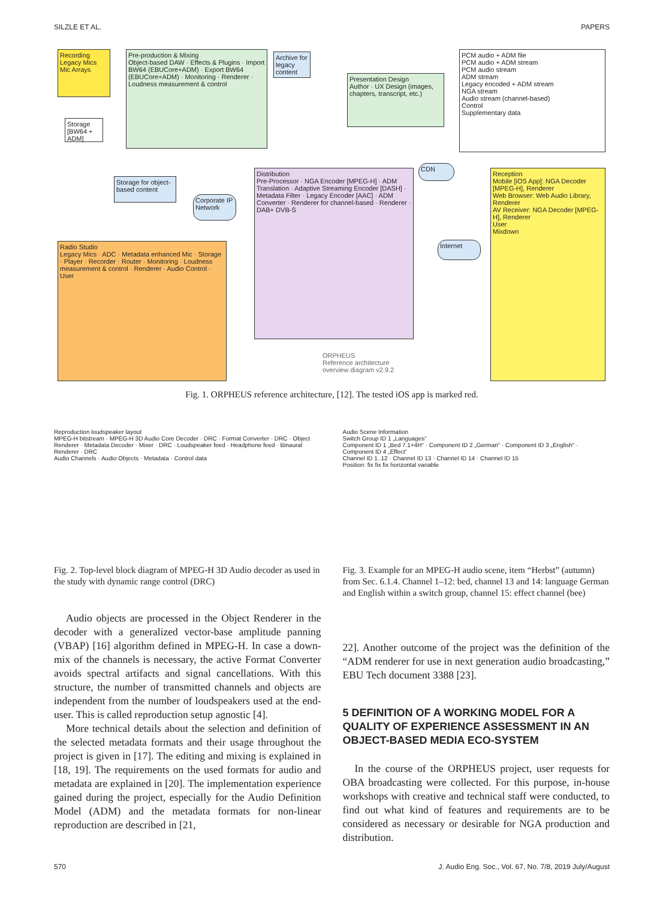SILZLE ET AL. PAPERS
Recording
Legacy Mics Mic Arrays
Pre-production & Mixing
Object-based DAW · Effects & Plugins · Import BW64 (EBUCore+ADM) · Export BW64 (EBUCore+ADM) · Monitoring · Renderer · Loudness measurement & control
Archive for legacy content
Storage [BW64 + ADM]
Storage for object-based content
Presentation Design
Author · UX Design (images, chapters, transcript, etc.)
PCM audio + ADM file
PCM audio + ADM stream
PCM audio stream
ADM stream
Legacy encoded + ADM stream
NGA stream
Audio stream (channel-based)
Control
Supplementary data
Distribution
Pre-Processor · NGA Encoder [MPEG-H] · ADM Translation · Adaptive Streaming Encoder [DASH] · Metadata Filter · Legacy Encoder [AAC] · ADM Converter · Renderer for channel-based · Renderer · DAB+ DVB-S
CDN
Corporate IP Network
Internet
Reception
Mobile [iOS App]: NGA Decoder [MPEG-H], Renderer
Web Browser: Web Audio Library, Renderer
AV Receiver: NGA Decoder [MPEG-H], Renderer
User
Mixdown
Radio Studio
Legacy Mics · ADC · Metadata enhanced Mic · Storage · Player · Recorder · Router · Monitoring · Loudness measurement & control · Renderer · Audio Control · User
ORPHEUS
Reference architecture
overview diagram v2.9.2
Fig. 1. ORPHEUS reference architecture, [12]. The tested iOS app is marked red.
Reproduction loudspeaker layout
MPEG-H bitstream · MPEG-H 3D Audio Core Decoder · DRC · Format Converter · DRC · Object Renderer · Metadata Decoder · Mixer · DRC · Loudspeaker feed · Headphone feed · Binaural Renderer · DRC
Audio Channels · Audio Objects · Metadata · Control data
Fig. 2. Top-level block diagram of MPEG-H 3D Audio decoder as used in the study with dynamic range control (DRC)
Audio objects are processed in the Object Renderer in the decoder with a generalized vector-base amplitude panning (VBAP) [16] algorithm defined in MPEG-H. In case a down-mix of the channels is necessary, the active Format Converter avoids spectral artifacts and signal cancellations. With this structure, the number of transmitted channels and objects are independent from the number of loudspeakers used at the end-user. This is called reproduction setup agnostic [4].
More technical details about the selection and definition of the selected metadata formats and their usage throughout the project is given in [17]. The editing and mixing is explained in [18, 19]. The requirements on the used formats for audio and metadata are explained in [20]. The implementation experience gained during the project, especially for the Audio Definition Model (ADM) and the metadata formats for non-linear reproduction are described in [21,
Audio Scene Information
Switch Group ID 1 „Languages“
Component ID 1 „Bed 7.1+4H“ · Component ID 2 „German“ · Component ID 3 „English“ · Component ID 4 „Effect“
Channel ID 1..12 · Channel ID 13 · Channel ID 14 · Channel ID 15
Position: fix fix fix horizontal variable
Fig. 3. Example for an MPEG-H audio scene, item “Herbst” (autumn) from Sec. 6.1.4. Channel 1–12: bed, channel 13 and 14: language German and English within a switch group, channel 15: effect channel (bee)
22]. Another outcome of the project was the definition of the “ADM renderer for use in next generation audio broadcasting,” EBU Tech document 3388 [23].
5 DEFINITION OF A WORKING MODEL FOR A QUALITY OF EXPERIENCE ASSESSMENT IN AN OBJECT-BASED MEDIA ECO-SYSTEM
In the course of the ORPHEUS project, user requests for OBA broadcasting were collected. For this purpose, in-house workshops with creative and technical staff were conducted, to find out what kind of features and requirements are to be considered as necessary or desirable for NGA production and distribution.
570 J. Audio Eng. Soc., Vol. 67, No. 7/8, 2019 July/August